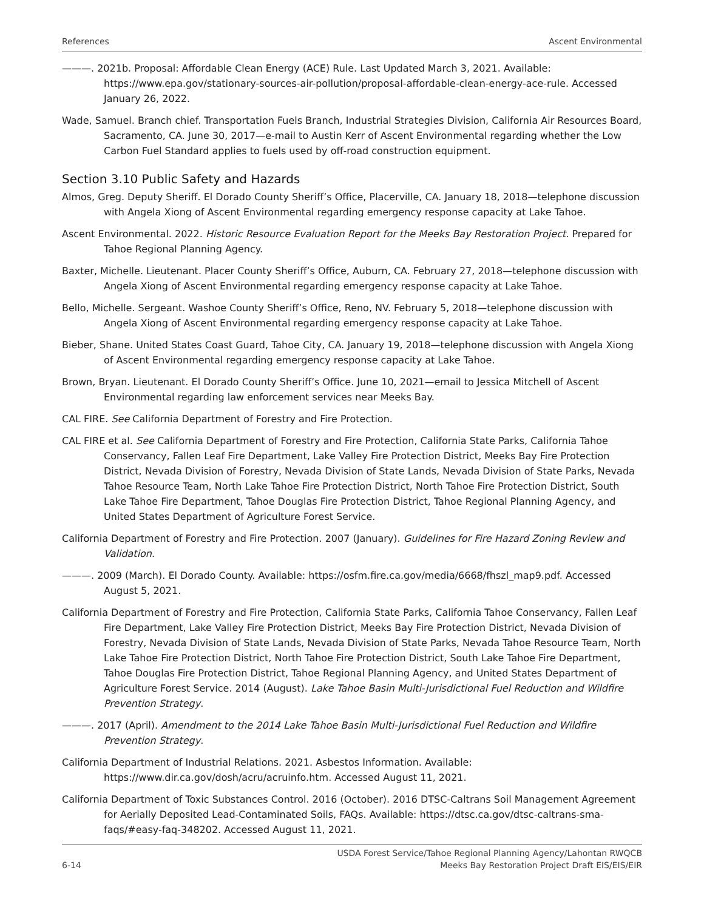References Ascent Environmental
———. 2021b. Proposal: Affordable Clean Energy (ACE) Rule. Last Updated March 3, 2021. Available: https://www.epa.gov/stationary-sources-air-pollution/proposal-affordable-clean-energy-ace-rule. Accessed January 26, 2022.
Wade, Samuel. Branch chief. Transportation Fuels Branch, Industrial Strategies Division, California Air Resources Board, Sacramento, CA. June 30, 2017—e-mail to Austin Kerr of Ascent Environmental regarding whether the Low Carbon Fuel Standard applies to fuels used by off-road construction equipment.
Section 3.10 Public Safety and Hazards
Almos, Greg. Deputy Sheriff. El Dorado County Sheriff’s Office, Placerville, CA. January 18, 2018—telephone discussion with Angela Xiong of Ascent Environmental regarding emergency response capacity at Lake Tahoe.
Ascent Environmental. 2022. Historic Resource Evaluation Report for the Meeks Bay Restoration Project. Prepared for Tahoe Regional Planning Agency.
Baxter, Michelle. Lieutenant. Placer County Sheriff’s Office, Auburn, CA. February 27, 2018—telephone discussion with Angela Xiong of Ascent Environmental regarding emergency response capacity at Lake Tahoe.
Bello, Michelle. Sergeant. Washoe County Sheriff’s Office, Reno, NV. February 5, 2018—telephone discussion with Angela Xiong of Ascent Environmental regarding emergency response capacity at Lake Tahoe.
Bieber, Shane. United States Coast Guard, Tahoe City, CA. January 19, 2018—telephone discussion with Angela Xiong of Ascent Environmental regarding emergency response capacity at Lake Tahoe.
Brown, Bryan. Lieutenant. El Dorado County Sheriff’s Office. June 10, 2021—email to Jessica Mitchell of Ascent Environmental regarding law enforcement services near Meeks Bay.
CAL FIRE. See California Department of Forestry and Fire Protection.
CAL FIRE et al. See California Department of Forestry and Fire Protection, California State Parks, California Tahoe Conservancy, Fallen Leaf Fire Department, Lake Valley Fire Protection District, Meeks Bay Fire Protection District, Nevada Division of Forestry, Nevada Division of State Lands, Nevada Division of State Parks, Nevada Tahoe Resource Team, North Lake Tahoe Fire Protection District, North Tahoe Fire Protection District, South Lake Tahoe Fire Department, Tahoe Douglas Fire Protection District, Tahoe Regional Planning Agency, and United States Department of Agriculture Forest Service.
California Department of Forestry and Fire Protection. 2007 (January). Guidelines for Fire Hazard Zoning Review and Validation.
———. 2009 (March). El Dorado County. Available: https://osfm.fire.ca.gov/media/6668/fhszl_map9.pdf. Accessed August 5, 2021.
California Department of Forestry and Fire Protection, California State Parks, California Tahoe Conservancy, Fallen Leaf Fire Department, Lake Valley Fire Protection District, Meeks Bay Fire Protection District, Nevada Division of Forestry, Nevada Division of State Lands, Nevada Division of State Parks, Nevada Tahoe Resource Team, North Lake Tahoe Fire Protection District, North Tahoe Fire Protection District, South Lake Tahoe Fire Department, Tahoe Douglas Fire Protection District, Tahoe Regional Planning Agency, and United States Department of Agriculture Forest Service. 2014 (August). Lake Tahoe Basin Multi-Jurisdictional Fuel Reduction and Wildfire Prevention Strategy.
———. 2017 (April). Amendment to the 2014 Lake Tahoe Basin Multi-Jurisdictional Fuel Reduction and Wildfire Prevention Strategy.
California Department of Industrial Relations. 2021. Asbestos Information. Available: https://www.dir.ca.gov/dosh/acru/acruinfo.htm. Accessed August 11, 2021.
California Department of Toxic Substances Control. 2016 (October). 2016 DTSC-Caltrans Soil Management Agreement for Aerially Deposited Lead-Contaminated Soils, FAQs. Available: https://dtsc.ca.gov/dtsc-caltrans-sma-faqs/#easy-faq-348202. Accessed August 11, 2021.
6-14 USDA Forest Service/Tahoe Regional Planning Agency/Lahontan RWQCB
Meeks Bay Restoration Project Draft EIS/EIS/EIR